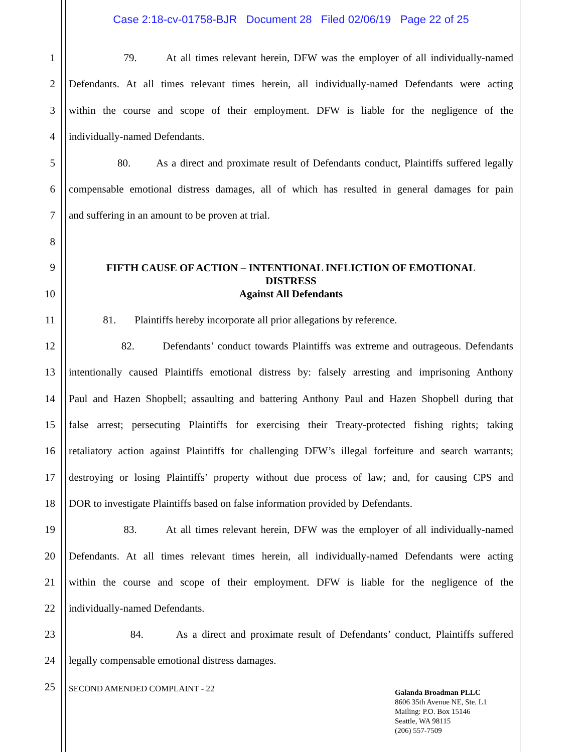Case 2:18-cv-01758-BJR Document 28 Filed 02/06/19 Page 22 of 25
1
79. At all times relevant herein, DFW was the employer of all individually-named
2
Defendants. At all times relevant times herein, all individually-named Defendants were acting
3
within the course and scope of their employment. DFW is liable for the negligence of the
4 individually-named Defendants.
5
80. As a direct and proximate result of Defendants conduct, Plaintiffs suffered legally
6
compensable emotional distress damages, all of which has resulted in general damages for pain
7 and suffering in an amount to be proven at trial.
8
9
FIFTH CAUSE OF ACTION – INTENTIONAL INFLICTION OF EMOTIONAL DISTRESS
Against All Defendants
10
11
81. Plaintiffs hereby incorporate all prior allegations by reference.
12
82. Defendants’ conduct towards Plaintiffs was extreme and outrageous. Defendants
13
intentionally caused Plaintiffs emotional distress by: falsely arresting and imprisoning Anthony
14
Paul and Hazen Shopbell; assaulting and battering Anthony Paul and Hazen Shopbell during that
15
false arrest; persecuting Plaintiffs for exercising their Treaty-protected fishing rights; taking
16
retaliatory action against Plaintiffs for challenging DFW’s illegal forfeiture and search warrants;
17
destroying or losing Plaintiffs’ property without due process of law; and, for causing CPS and
18
DOR to investigate Plaintiffs based on false information provided by Defendants.
19
83. At all times relevant herein, DFW was the employer of all individually-named
20
Defendants. At all times relevant times herein, all individually-named Defendants were acting
21
within the course and scope of their employment. DFW is liable for the negligence of the
22 individually-named Defendants.
23
84. As a direct and proximate result of Defendants’ conduct, Plaintiffs suffered
24 legally compensable emotional distress damages.
25 SECOND AMENDED COMPLAINT - 22
Galanda Broadman PLLC
8606 35th Avenue NE, Ste. L1
Mailing: P.O. Box 15146
Seattle, WA 98115
(206) 557-7509